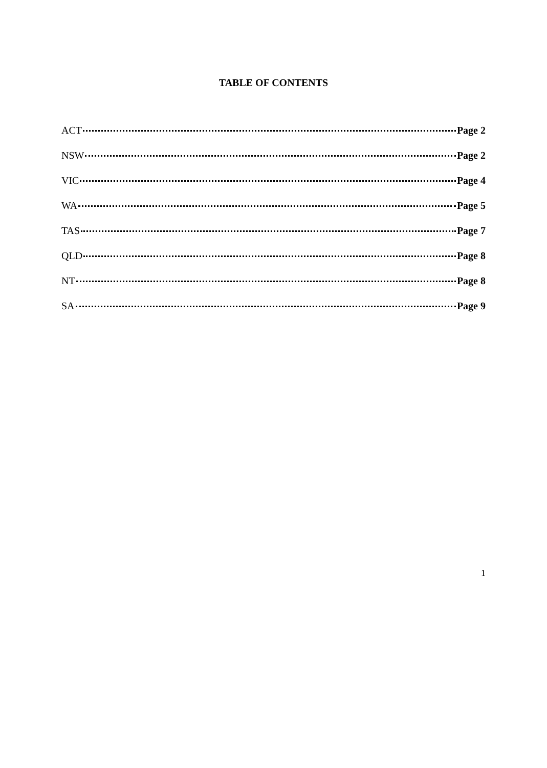TABLE OF CONTENTS
ACT Page 2
NSW Page 2
VIC Page 4
WA Page 5
TAS Page 7
QLD Page 8
NT Page 8
SA Page 9
1